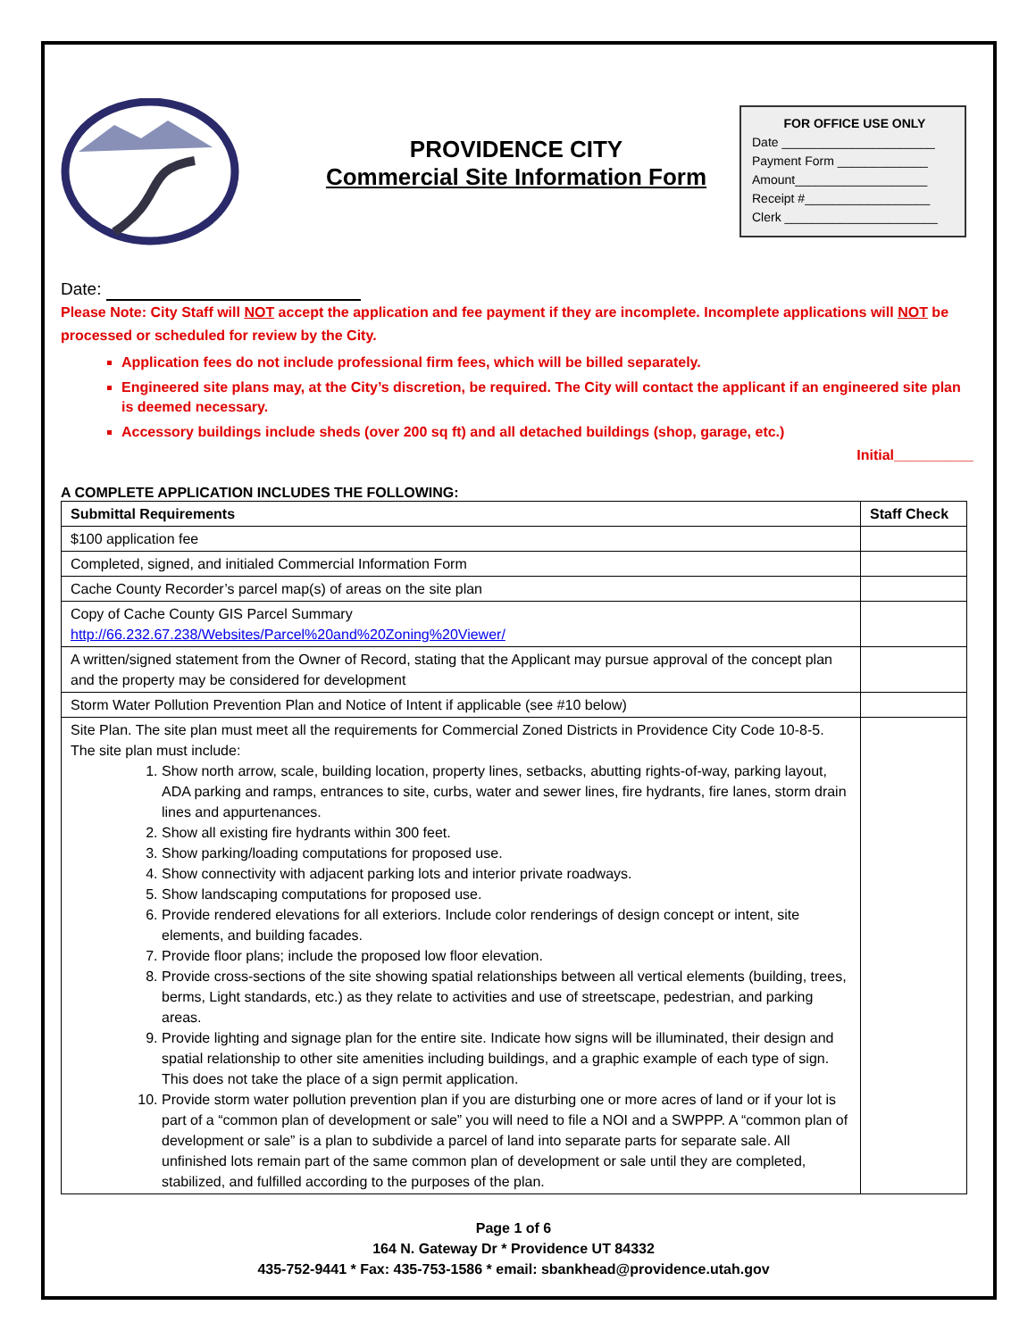PROVIDENCE CITY
Commercial Site Information Form
FOR OFFICE USE ONLY
Date ______________________
Payment Form _____________
Amount___________________
Receipt #__________________
Clerk ______________________
Date:
Please Note: City Staff will NOT accept the application and fee payment if they are incomplete. Incomplete applications will NOT be processed or scheduled for review by the City.
Application fees do not include professional firm fees, which will be billed separately.
Engineered site plans may, at the City’s discretion, be required. The City will contact the applicant if an engineered site plan is deemed necessary.
Accessory buildings include sheds (over 200 sq ft) and all detached buildings (shop, garage, etc.)
Initial__________
A COMPLETE APPLICATION INCLUDES THE FOLLOWING:
| Submittal Requirements | Staff Check |
| --- | --- |
| $100 application fee | |
| Completed, signed, and initialed Commercial Information Form | |
| Cache County Recorder’s parcel map(s) of areas on the site plan | |
| Copy of Cache County GIS Parcel Summary http://66.232.67.238/Websites/Parcel%20and%20Zoning%20Viewer/ | |
| A written/signed statement from the Owner of Record, stating that the Applicant may pursue approval of the concept plan and the property may be considered for development | |
| Storm Water Pollution Prevention Plan and Notice of Intent if applicable (see #10 below) | |
| Site Plan. The site plan must meet all the requirements for Commercial Zoned Districts in Providence City Code 10-8-5. The site plan must include: 1. Show north arrow, scale, building location, property lines, setbacks, abutting rights-of-way, parking layout, ADA parking and ramps, entrances to site, curbs, water and sewer lines, fire hydrants, fire lanes, storm drain lines and appurtenances. 2. Show all existing fire hydrants within 300 feet. 3. Show parking/loading computations for proposed use. 4. Show connectivity with adjacent parking lots and interior private roadways. 5. Show landscaping computations for proposed use. 6. Provide rendered elevations for all exteriors. Include color renderings of design concept or intent, site elements, and building facades. 7. Provide floor plans; include the proposed low floor elevation. 8. Provide cross-sections of the site showing spatial relationships between all vertical elements (building, trees, berms, Light standards, etc.) as they relate to activities and use of streetscape, pedestrian, and parking areas. 9. Provide lighting and signage plan for the entire site. Indicate how signs will be illuminated, their design and spatial relationship to other site amenities including buildings, and a graphic example of each type of sign. This does not take the place of a sign permit application. 10. Provide storm water pollution prevention plan if you are disturbing one or more acres of land or if your lot is part of a “common plan of development or sale” you will need to file a NOI and a SWPPP. A “common plan of development or sale” is a plan to subdivide a parcel of land into separate parts for separate sale. All unfinished lots remain part of the same common plan of development or sale until they are completed, stabilized, and fulfilled according to the purposes of the plan. | |
Page 1 of 6
164 N. Gateway Dr * Providence UT 84332
435-752-9441 * Fax: 435-753-1586 * email: sbankhead@providence.utah.gov